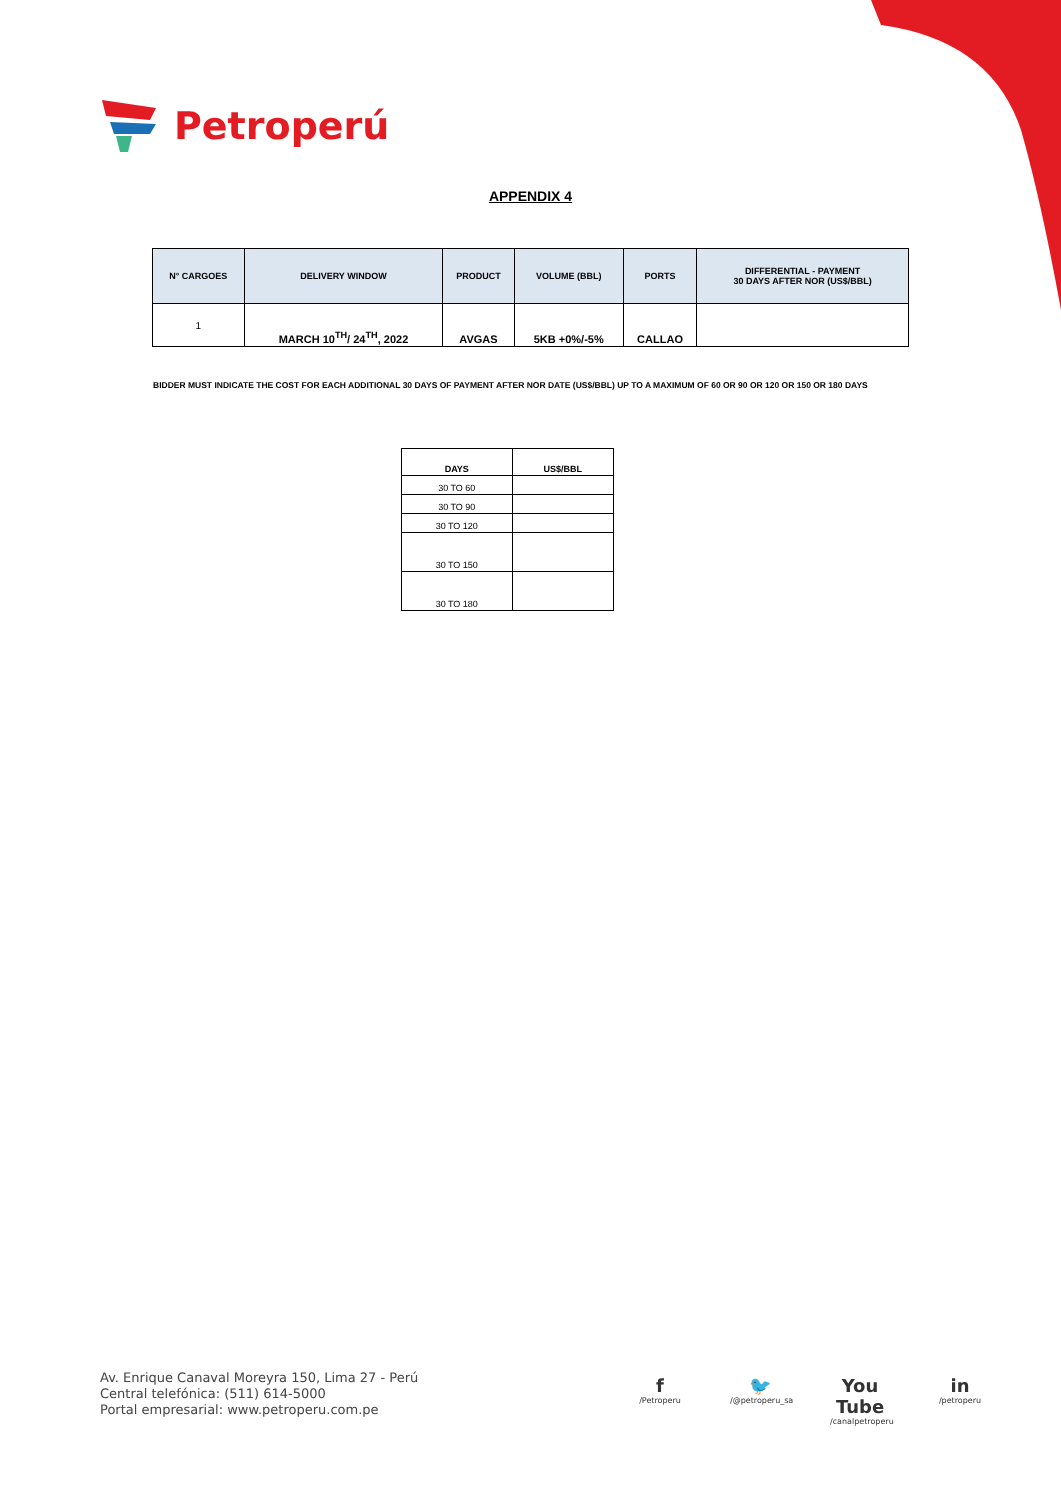Petroperú
APPENDIX 4
| N° CARGOES | DELIVERY WINDOW | PRODUCT | VOLUME (BBL) | PORTS | DIFFERENTIAL - PAYMENT 30 DAYS AFTER NOR (US$/BBL) |
| --- | --- | --- | --- | --- | --- |
| 1 | MARCH 10<sup>TH</sup>/ 24<sup>TH</sup>, 2022 | AVGAS | 5KB +0%/-5% | CALLAO | |
BIDDER MUST INDICATE THE COST FOR EACH ADDITIONAL 30 DAYS OF PAYMENT AFTER NOR DATE (US$/BBL) UP TO A MAXIMUM OF 60 OR 90 OR 120 OR 150 OR 180 DAYS
| DAYS | US$/BBL |
| --- | --- |
| 30 TO 60 | |
| 30 TO 90 | |
| 30 TO 120 | |
| 30 TO 150 | |
| 30 TO 180 | |
Av. Enrique Canaval Moreyra 150, Lima 27 - Perú
Central telefónica: (511) 614-5000
Portal empresarial: www.petroperu.com.pe
f
/Petroperu
🐦
/@petroperu_sa
You Tube
/canalpetroperu
in
/petroperu